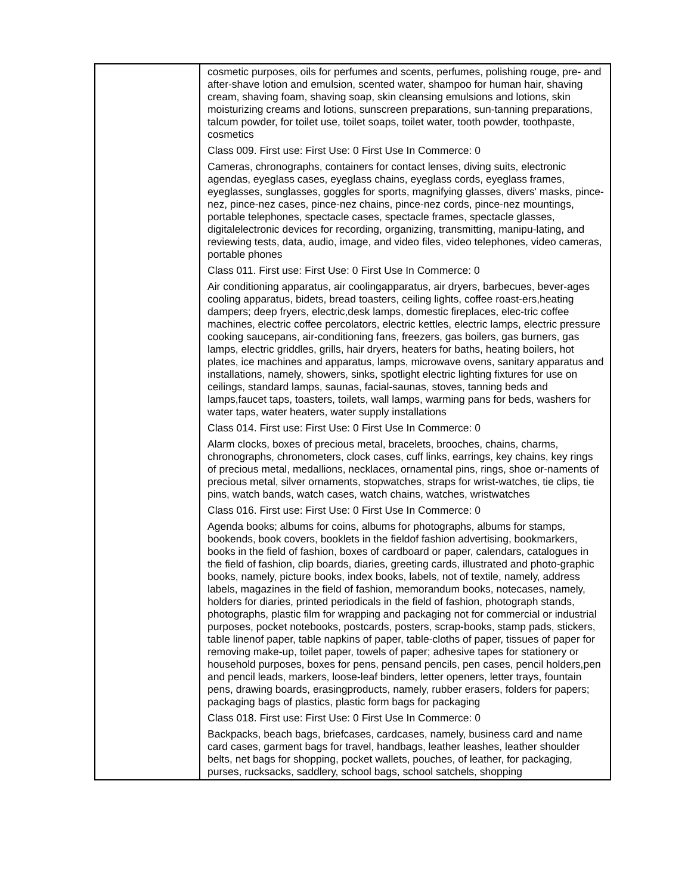| | cosmetic purposes, oils for perfumes and scents, perfumes, polishing rouge, pre- and after-shave lotion and emulsion, scented water, shampoo for human hair, shaving cream, shaving foam, shaving soap, skin cleansing emulsions and lotions, skin moisturizing creams and lotions, sunscreen preparations, sun-tanning preparations, talcum powder, for toilet use, toilet soaps, toilet water, tooth powder, toothpaste, cosmetics Class 009. First use: First Use: 0 First Use In Commerce: 0 Cameras, chronographs, containers for contact lenses, diving suits, electronic agendas, eyeglass cases, eyeglass chains, eyeglass cords, eyeglass frames, eyeglasses, sunglasses, goggles for sports, magnifying glasses, divers' masks, pince-nez, pince-nez cases, pince-nez chains, pince-nez cords, pince-nez mountings, portable telephones, spectacle cases, spectacle frames, spectacle glasses, digitalelectronic devices for recording, organizing, transmitting, manipu-lating, and reviewing tests, data, audio, image, and video files, video telephones, video cameras, portable phones Class 011. First use: First Use: 0 First Use In Commerce: 0 Air conditioning apparatus, air coolingapparatus, air dryers, barbecues, bever-ages cooling apparatus, bidets, bread toasters, ceiling lights, coffee roast-ers,heating dampers; deep fryers, electric,desk lamps, domestic fireplaces, elec-tric coffee machines, electric coffee percolators, electric kettles, electric lamps, electric pressure cooking saucepans, air-conditioning fans, freezers, gas boilers, gas burners, gas lamps, electric griddles, grills, hair dryers, heaters for baths, heating boilers, hot plates, ice machines and apparatus, lamps, microwave ovens, sanitary apparatus and installations, namely, showers, sinks, spotlight electric lighting fixtures for use on ceilings, standard lamps, saunas, facial-saunas, stoves, tanning beds and lamps,faucet taps, toasters, toilets, wall lamps, warming pans for beds, washers for water taps, water heaters, water supply installations Class 014. First use: First Use: 0 First Use In Commerce: 0 Alarm clocks, boxes of precious metal, bracelets, brooches, chains, charms, chronographs, chronometers, clock cases, cuff links, earrings, key chains, key rings of precious metal, medallions, necklaces, ornamental pins, rings, shoe or-naments of precious metal, silver ornaments, stopwatches, straps for wrist-watches, tie clips, tie pins, watch bands, watch cases, watch chains, watches, wristwatches Class 016. First use: First Use: 0 First Use In Commerce: 0 Agenda books; albums for coins, albums for photographs, albums for stamps, bookends, book covers, booklets in the fieldof fashion advertising, bookmarkers, books in the field of fashion, boxes of cardboard or paper, calendars, catalogues in the field of fashion, clip boards, diaries, greeting cards, illustrated and photo-graphic books, namely, picture books, index books, labels, not of textile, namely, address labels, magazines in the field of fashion, memorandum books, notecases, namely, holders for diaries, printed periodicals in the field of fashion, photograph stands, photographs, plastic film for wrapping and packaging not for commercial or industrial purposes, pocket notebooks, postcards, posters, scrap-books, stamp pads, stickers, table linenof paper, table napkins of paper, table-cloths of paper, tissues of paper for removing make-up, toilet paper, towels of paper; adhesive tapes for stationery or household purposes, boxes for pens, pensand pencils, pen cases, pencil holders,pen and pencil leads, markers, loose-leaf binders, letter openers, letter trays, fountain pens, drawing boards, erasingproducts, namely, rubber erasers, folders for papers; packaging bags of plastics, plastic form bags for packaging Class 018. First use: First Use: 0 First Use In Commerce: 0 Backpacks, beach bags, briefcases, cardcases, namely, business card and name card cases, garment bags for travel, handbags, leather leashes, leather shoulder belts, net bags for shopping, pocket wallets, pouches, of leather, for packaging, purses, rucksacks, saddlery, school bags, school satchels, shopping |